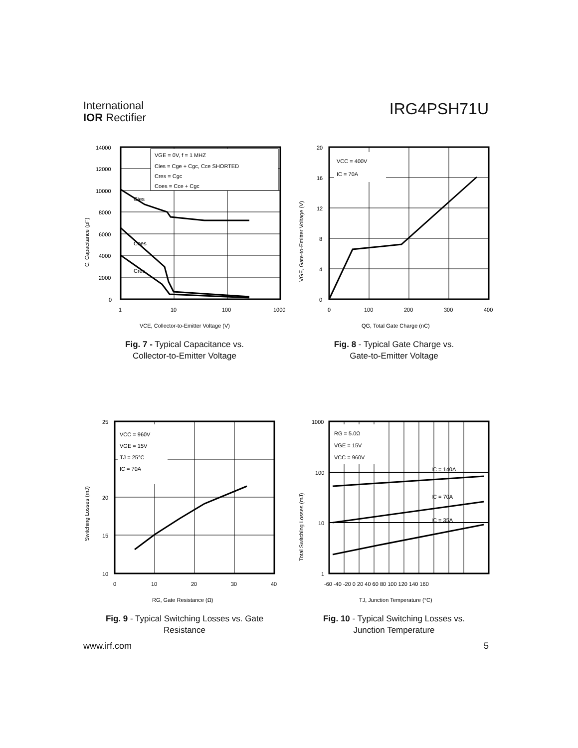International
IOR Rectifier
IRG4PSH71U
VGE = 0V, f = 1 MHZ
Cies = Cge + Cgc, Cce SHORTED
Cres = Cgc
Coes = Cce + Cgc
Cies
Coes
Cres
14000
12000
10000
8000
6000
4000
2000
0
1
10
100
1000
VCE, Collector-to-Emitter Voltage (V)
C, Capacitance (pF)
Fig. 7 - Typical Capacitance vs.
Collector-to-Emitter Voltage
VCC = 400V
IC = 70A
20
16
12
8
4
0
0
100
200
300
400
QG, Total Gate Charge (nC)
VGE, Gate-to-Emitter Voltage (V)
Fig. 8 - Typical Gate Charge vs.
Gate-to-Emitter Voltage
VCC = 960V
VGE = 15V
TJ = 25°C
IC = 70A
25
20
15
10
0
10
20
30
40
RG, Gate Resistance (Ω)
Switching Losses (mJ)
Fig. 9 - Typical Switching Losses vs. Gate
Resistance
RG = 5.0Ω
VGE = 15V
VCC = 960V
IC = 140A
IC = 70A
IC = 35A
1000
100
10
1
-60 -40 -20 0 20 40 60 80 100 120 140 160
TJ, Junction Temperature (°C)
Total Switching Losses (mJ)
Fig. 10 - Typical Switching Losses vs.
Junction Temperature
www.irf.com 5